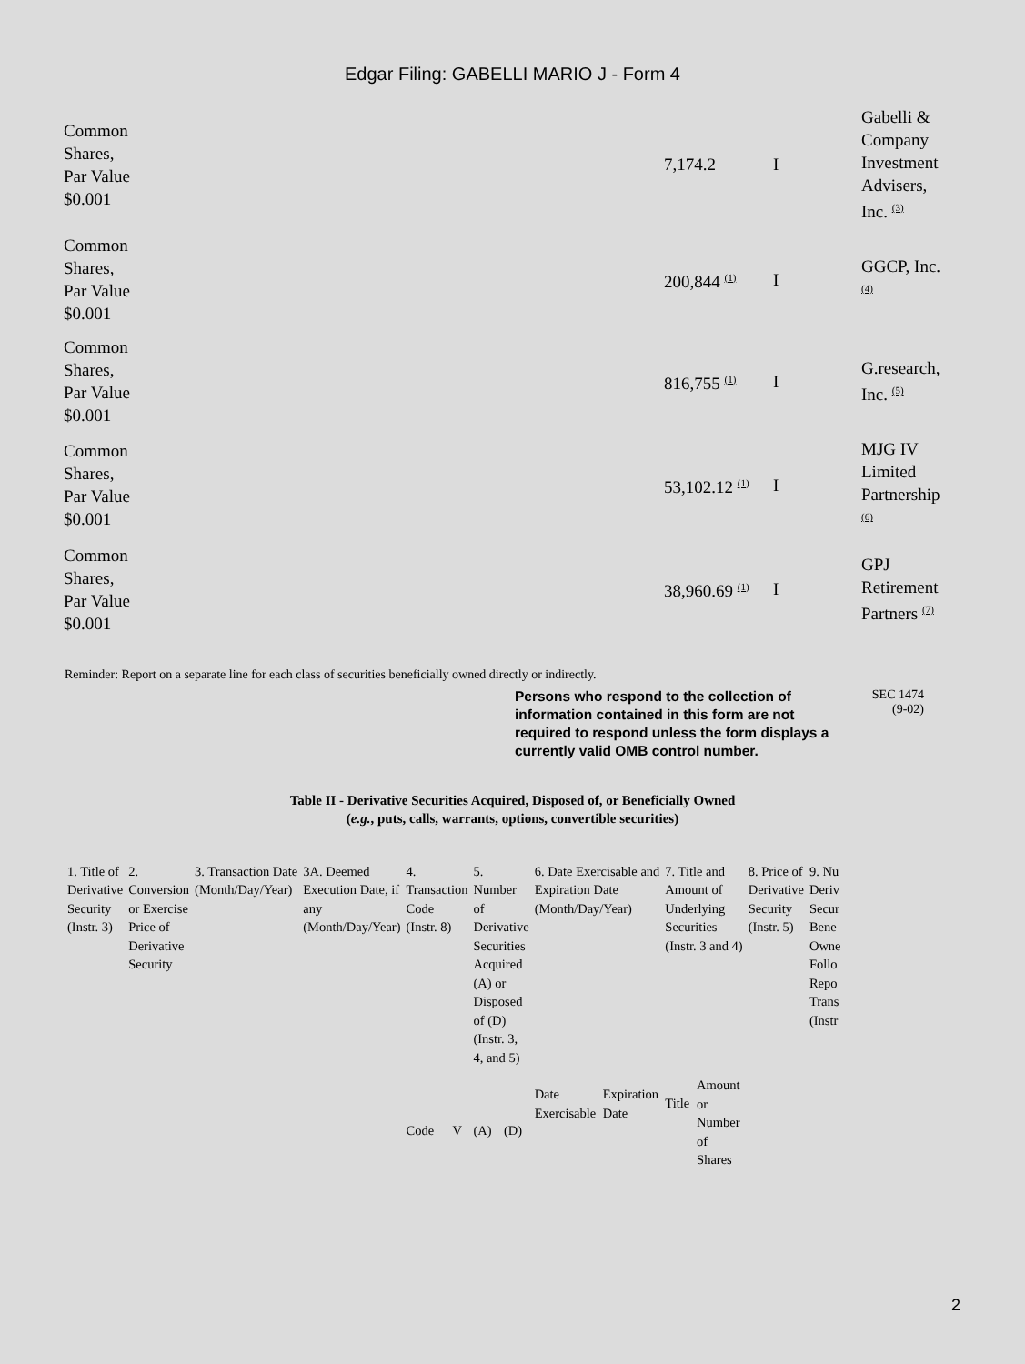Edgar Filing: GABELLI MARIO J - Form 4
| Common Shares, Par Value $0.001 | 7,174.2 | I | Gabelli & Company Investment Advisers, Inc. <sup>(3)</sup> |
| Common Shares, Par Value $0.001 | 200,844 <sup>(1)</sup> | I | GGCP, Inc. <sup>(4)</sup> |
| Common Shares, Par Value $0.001 | 816,755 <sup>(1)</sup> | I | G.research, Inc. <sup>(5)</sup> |
| Common Shares, Par Value $0.001 | 53,102.12 <sup>(1)</sup> | I | MJG IV Limited Partnership <sup>(6)</sup> |
| Common Shares, Par Value $0.001 | 38,960.69 <sup>(1)</sup> | I | GPJ Retirement Partners <sup>(7)</sup> |
Reminder: Report on a separate line for each class of securities beneficially owned directly or indirectly.
Persons who respond to the collection of information contained in this form are not required to respond unless the form displays a currently valid OMB control number.
SEC 1474
(9-02)
Table II - Derivative Securities Acquired, Disposed of, or Beneficially Owned
(e.g., puts, calls, warrants, options, convertible securities)
| 1. Title of Derivative Security (Instr. 3) | 2. Conversion or Exercise Price of Derivative Security | 3. Transaction Date (Month/Day/Year) | 3A. Deemed Execution Date, if any (Month/Day/Year) | 4. Transaction Code (Instr. 8) | | 5. Number of Derivative Securities Acquired (A) or Disposed of (D) (Instr. 3, 4, and 5) | | 6. Date Exercisable and Expiration Date (Month/Day/Year) | | 7. Title and Amount of Underlying Securities (Instr. 3 and 4) | | 8. Price of Derivative Security (Instr. 5) | 9. Nu Deriv Secur Bene Owne Follo Repo Trans (Instr |
| | | | | Code | V | (A) | (D) | Date Exercisable | Expiration Date | Title | Amount or Number of Shares | | |
2